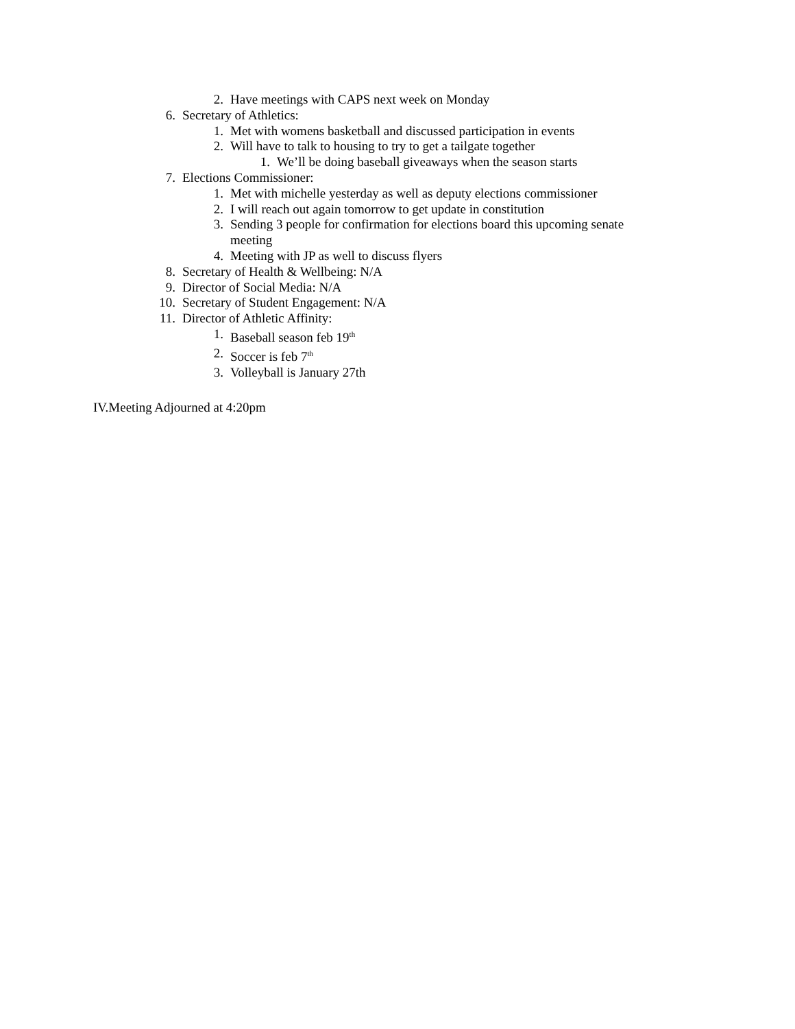2. Have meetings with CAPS next week on Monday
6. Secretary of Athletics:
1. Met with womens basketball and discussed participation in events
2. Will have to talk to housing to try to get a tailgate together
1. We’ll be doing baseball giveaways when the season starts
7. Elections Commissioner:
1. Met with michelle yesterday as well as deputy elections commissioner
2. I will reach out again tomorrow to get update in constitution
3. Sending 3 people for confirmation for elections board this upcoming senate meeting
4. Meeting with JP as well to discuss flyers
8. Secretary of Health & Wellbeing: N/A
9. Director of Social Media: N/A
10. Secretary of Student Engagement: N/A
11. Director of Athletic Affinity:
1. Baseball season feb 19<sup>th</sup>
2. Soccer is feb 7<sup>th</sup>
3. Volleyball is January 27th
IV.Meeting Adjourned at 4:20pm